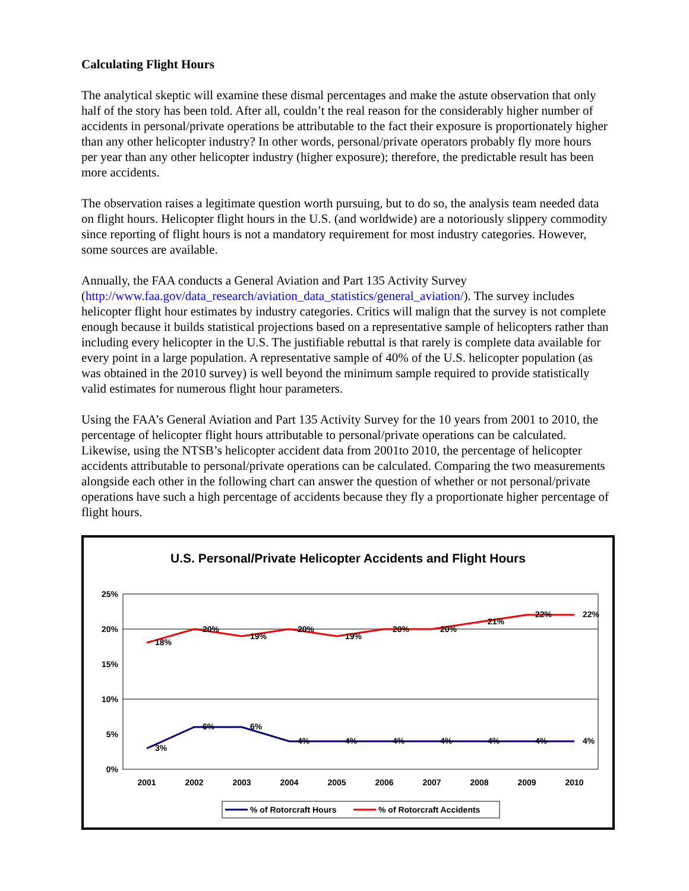Calculating Flight Hours
The analytical skeptic will examine these dismal percentages and make the astute observation that only half of the story has been told. After all, couldn’t the real reason for the considerably higher number of accidents in personal/private operations be attributable to the fact their exposure is proportionately higher than any other helicopter industry? In other words, personal/private operators probably fly more hours per year than any other helicopter industry (higher exposure); therefore, the predictable result has been more accidents.
The observation raises a legitimate question worth pursuing, but to do so, the analysis team needed data on flight hours. Helicopter flight hours in the U.S. (and worldwide) are a notoriously slippery commodity since reporting of flight hours is not a mandatory requirement for most industry categories. However, some sources are available.
Annually, the FAA conducts a General Aviation and Part 135 Activity Survey (http://www.faa.gov/data_research/aviation_data_statistics/general_aviation/). The survey includes helicopter flight hour estimates by industry categories. Critics will malign that the survey is not complete enough because it builds statistical projections based on a representative sample of helicopters rather than including every helicopter in the U.S. The justifiable rebuttal is that rarely is complete data available for every point in a large population. A representative sample of 40% of the U.S. helicopter population (as was obtained in the 2010 survey) is well beyond the minimum sample required to provide statistically valid estimates for numerous flight hour parameters.
Using the FAA’s General Aviation and Part 135 Activity Survey for the 10 years from 2001 to 2010, the percentage of helicopter flight hours attributable to personal/private operations can be calculated. Likewise, using the NTSB’s helicopter accident data from 2001to 2010, the percentage of helicopter accidents attributable to personal/private operations can be calculated. Comparing the two measurements alongside each other in the following chart can answer the question of whether or not personal/private operations have such a high percentage of accidents because they fly a proportionate higher percentage of flight hours.
U.S. Personal/Private Helicopter Accidents and Flight Hours
25%
20%
15%
10%
5%
0%
2001
2002
2003
2004
2005
2006
2007
2008
2009
2010
18%
20%
19%
20%
19%
20%
20%
21%
22%
22%
3%
6%
6%
4%
4%
4%
4%
4%
4%
4%
% of Rotorcraft Hours
% of Rotorcraft Accidents